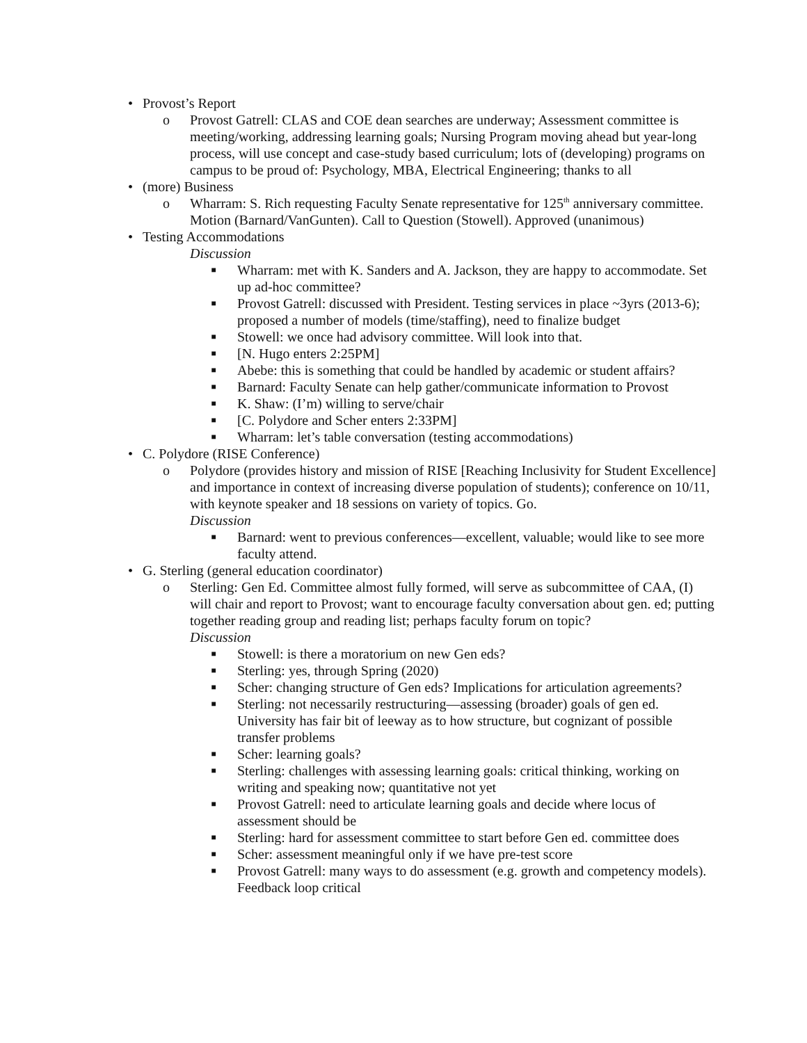• Provost’s Report
o Provost Gatrell: CLAS and COE dean searches are underway; Assessment committee is meeting/working, addressing learning goals; Nursing Program moving ahead but year-long process, will use concept and case-study based curriculum; lots of (developing) programs on campus to be proud of: Psychology, MBA, Electrical Engineering; thanks to all
• (more) Business
o Wharram: S. Rich requesting Faculty Senate representative for 125<sup>th</sup> anniversary committee. Motion (Barnard/VanGunten). Call to Question (Stowell). Approved (unanimous)
• Testing Accommodations
Discussion
■ Wharram: met with K. Sanders and A. Jackson, they are happy to accommodate. Set up ad-hoc committee?
■ Provost Gatrell: discussed with President. Testing services in place ~3yrs (2013-6); proposed a number of models (time/staffing), need to finalize budget
■ Stowell: we once had advisory committee. Will look into that.
■ [N. Hugo enters 2:25PM]
■ Abebe: this is something that could be handled by academic or student affairs?
■ Barnard: Faculty Senate can help gather/communicate information to Provost
■ K. Shaw: (I’m) willing to serve/chair
■ [C. Polydore and Scher enters 2:33PM]
■ Wharram: let’s table conversation (testing accommodations)
• C. Polydore (RISE Conference)
o Polydore (provides history and mission of RISE [Reaching Inclusivity for Student Excellence] and importance in context of increasing diverse population of students); conference on 10/11, with keynote speaker and 18 sessions on variety of topics. Go.
Discussion
■ Barnard: went to previous conferences—excellent, valuable; would like to see more faculty attend.
• G. Sterling (general education coordinator)
o Sterling: Gen Ed. Committee almost fully formed, will serve as subcommittee of CAA, (I) will chair and report to Provost; want to encourage faculty conversation about gen. ed; putting together reading group and reading list; perhaps faculty forum on topic?
Discussion
■ Stowell: is there a moratorium on new Gen eds?
■ Sterling: yes, through Spring (2020)
■ Scher: changing structure of Gen eds? Implications for articulation agreements?
■ Sterling: not necessarily restructuring—assessing (broader) goals of gen ed. University has fair bit of leeway as to how structure, but cognizant of possible transfer problems
■ Scher: learning goals?
■ Sterling: challenges with assessing learning goals: critical thinking, working on writing and speaking now; quantitative not yet
■ Provost Gatrell: need to articulate learning goals and decide where locus of assessment should be
■ Sterling: hard for assessment committee to start before Gen ed. committee does
■ Scher: assessment meaningful only if we have pre-test score
■ Provost Gatrell: many ways to do assessment (e.g. growth and competency models). Feedback loop critical